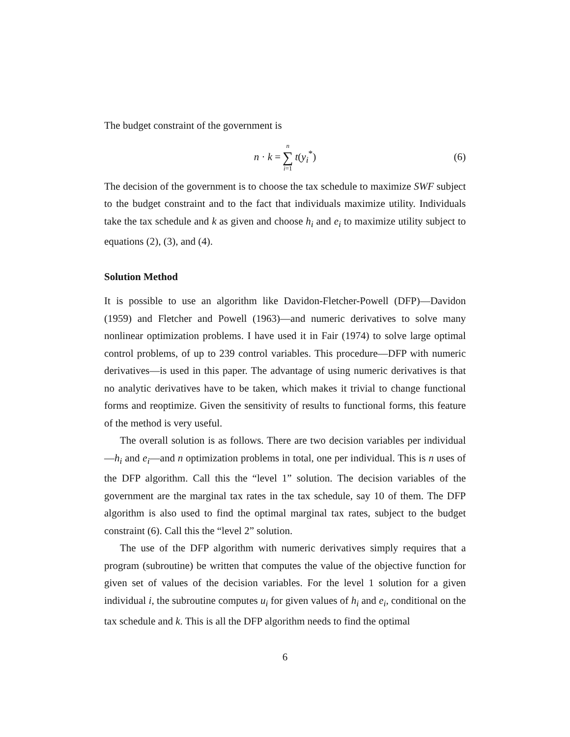The budget constraint of the government is
n · k = n ∑ i=1 t(y<sub>i</sub><sup>*</sup>)
(6)
The decision of the government is to choose the tax schedule to maximize SWF subject to the budget constraint and to the fact that individuals maximize utility. Individuals take the tax schedule and k as given and choose h<sub>i</sub> and e<sub>i</sub> to maximize utility subject to equations (2), (3), and (4).
Solution Method
It is possible to use an algorithm like Davidon-Fletcher-Powell (DFP)—Davidon (1959) and Fletcher and Powell (1963)—and numeric derivatives to solve many nonlinear optimization problems. I have used it in Fair (1974) to solve large optimal control problems, of up to 239 control variables. This procedure—DFP with numeric derivatives—is used in this paper. The advantage of using numeric derivatives is that no analytic derivatives have to be taken, which makes it trivial to change functional forms and reoptimize. Given the sensitivity of results to functional forms, this feature of the method is very useful.
The overall solution is as follows. There are two decision variables per individual—h<sub>i</sub> and e<sub>i</sub>—and n optimization problems in total, one per individual. This is n uses of the DFP algorithm. Call this the “level 1” solution. The decision variables of the government are the marginal tax rates in the tax schedule, say 10 of them. The DFP algorithm is also used to find the optimal marginal tax rates, subject to the budget constraint (6). Call this the “level 2” solution.
The use of the DFP algorithm with numeric derivatives simply requires that a program (subroutine) be written that computes the value of the objective function for given set of values of the decision variables. For the level 1 solution for a given individual i, the subroutine computes u<sub>i</sub> for given values of h<sub>i</sub> and e<sub>i</sub>, conditional on the tax schedule and k. This is all the DFP algorithm needs to find the optimal
6